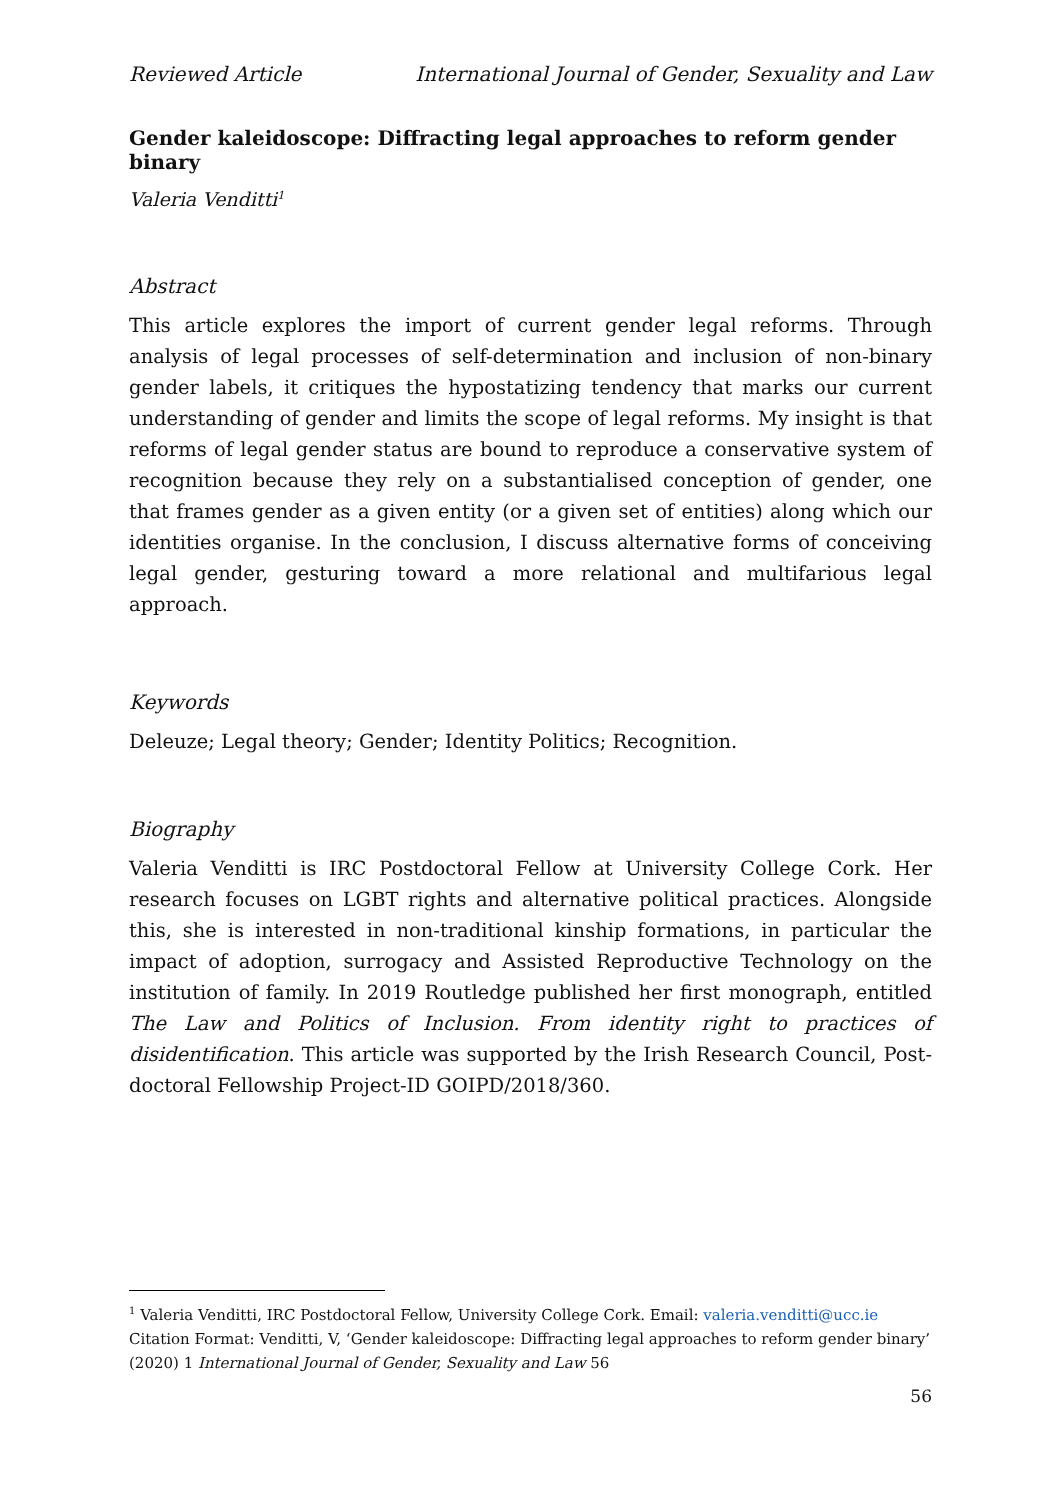Reviewed Article International Journal of Gender, Sexuality and Law
Gender kaleidoscope: Diffracting legal approaches to reform gender binary
Valeria Venditti<sup>1</sup>
Abstract
This article explores the import of current gender legal reforms. Through analysis of legal processes of self-determination and inclusion of non-binary gender labels, it critiques the hypostatizing tendency that marks our current understanding of gender and limits the scope of legal reforms. My insight is that reforms of legal gender status are bound to reproduce a conservative system of recognition because they rely on a substantialised conception of gender, one that frames gender as a given entity (or a given set of entities) along which our identities organise. In the conclusion, I discuss alternative forms of conceiving legal gender, gesturing toward a more relational and multifarious legal approach.
Keywords
Deleuze; Legal theory; Gender; Identity Politics; Recognition.
Biography
Valeria Venditti is IRC Postdoctoral Fellow at University College Cork. Her research focuses on LGBT rights and alternative political practices. Alongside this, she is interested in non-traditional kinship formations, in particular the impact of adoption, surrogacy and Assisted Reproductive Technology on the institution of family. In 2019 Routledge published her first monograph, entitled The Law and Politics of Inclusion. From identity right to practices of disidentification. This article was supported by the Irish Research Council, Post-doctoral Fellowship Project-ID GOIPD/2018/360.
<sup>1</sup> Valeria Venditti, IRC Postdoctoral Fellow, University College Cork. Email: valeria.venditti@ucc.ie
Citation Format: Venditti, V, ‘Gender kaleidoscope: Diffracting legal approaches to reform gender binary’ (2020) 1 International Journal of Gender, Sexuality and Law 56
56